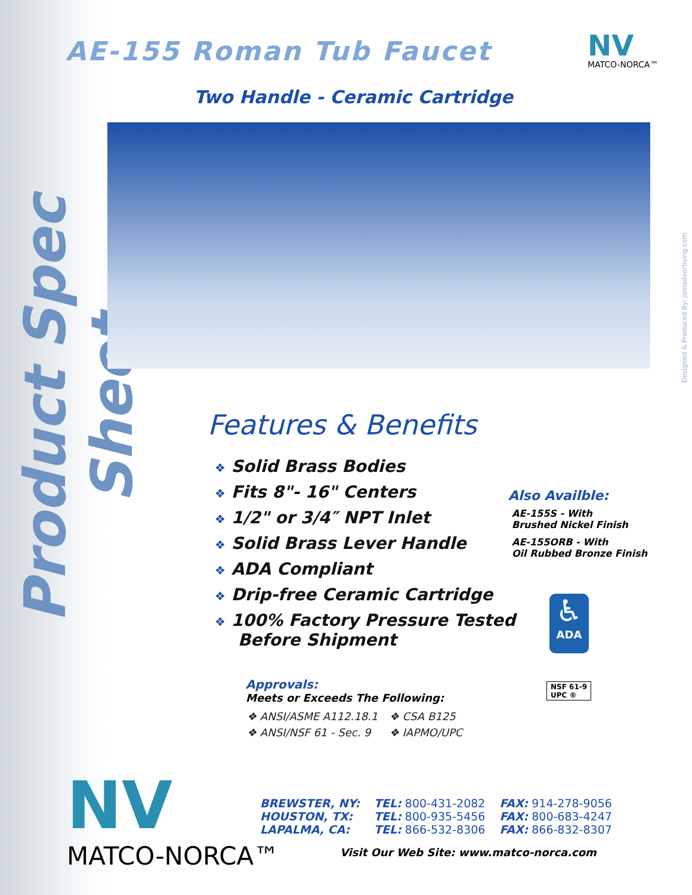Product Spec Sheet
AE-155 Roman Tub Faucet NV
MATCO-NORCA™
Two Handle - Ceramic Cartridge
Designed & Produced By: jomadvertising.com
Features & Benefits
❖ Solid Brass Bodies
❖ Fits 8"- 16" Centers
❖ 1/2" or 3/4″ NPT Inlet
❖ Solid Brass Lever Handle
❖ ADA Compliant
❖ Drip-free Ceramic Cartridge
❖ 100% Factory Pressure Tested
Before Shipment
Also Availble:
AE-155S - With
Brushed Nickel Finish
AE-155ORB - With
Oil Rubbed Bronze Finish
♿
ADA
NSF 61-9
UPC ®
Approvals:
Meets or Exceeds The Following:
| ❖ ANSI/ASME A112.18.1 | ❖ CSA B125 |
| ❖ ANSI/NSF 61 - Sec. 9 | ❖ IAPMO/UPC |
NV
MATCO-NORCA™
| BREWSTER, NY: | TEL: 800-431-2082 | FAX: 914-278-9056 |
| HOUSTON, TX: | TEL: 800-935-5456 | FAX: 800-683-4247 |
| LAPALMA, CA: | TEL: 866-532-8306 | FAX: 866-832-8307 |
Visit Our Web Site: www.matco-norca.com